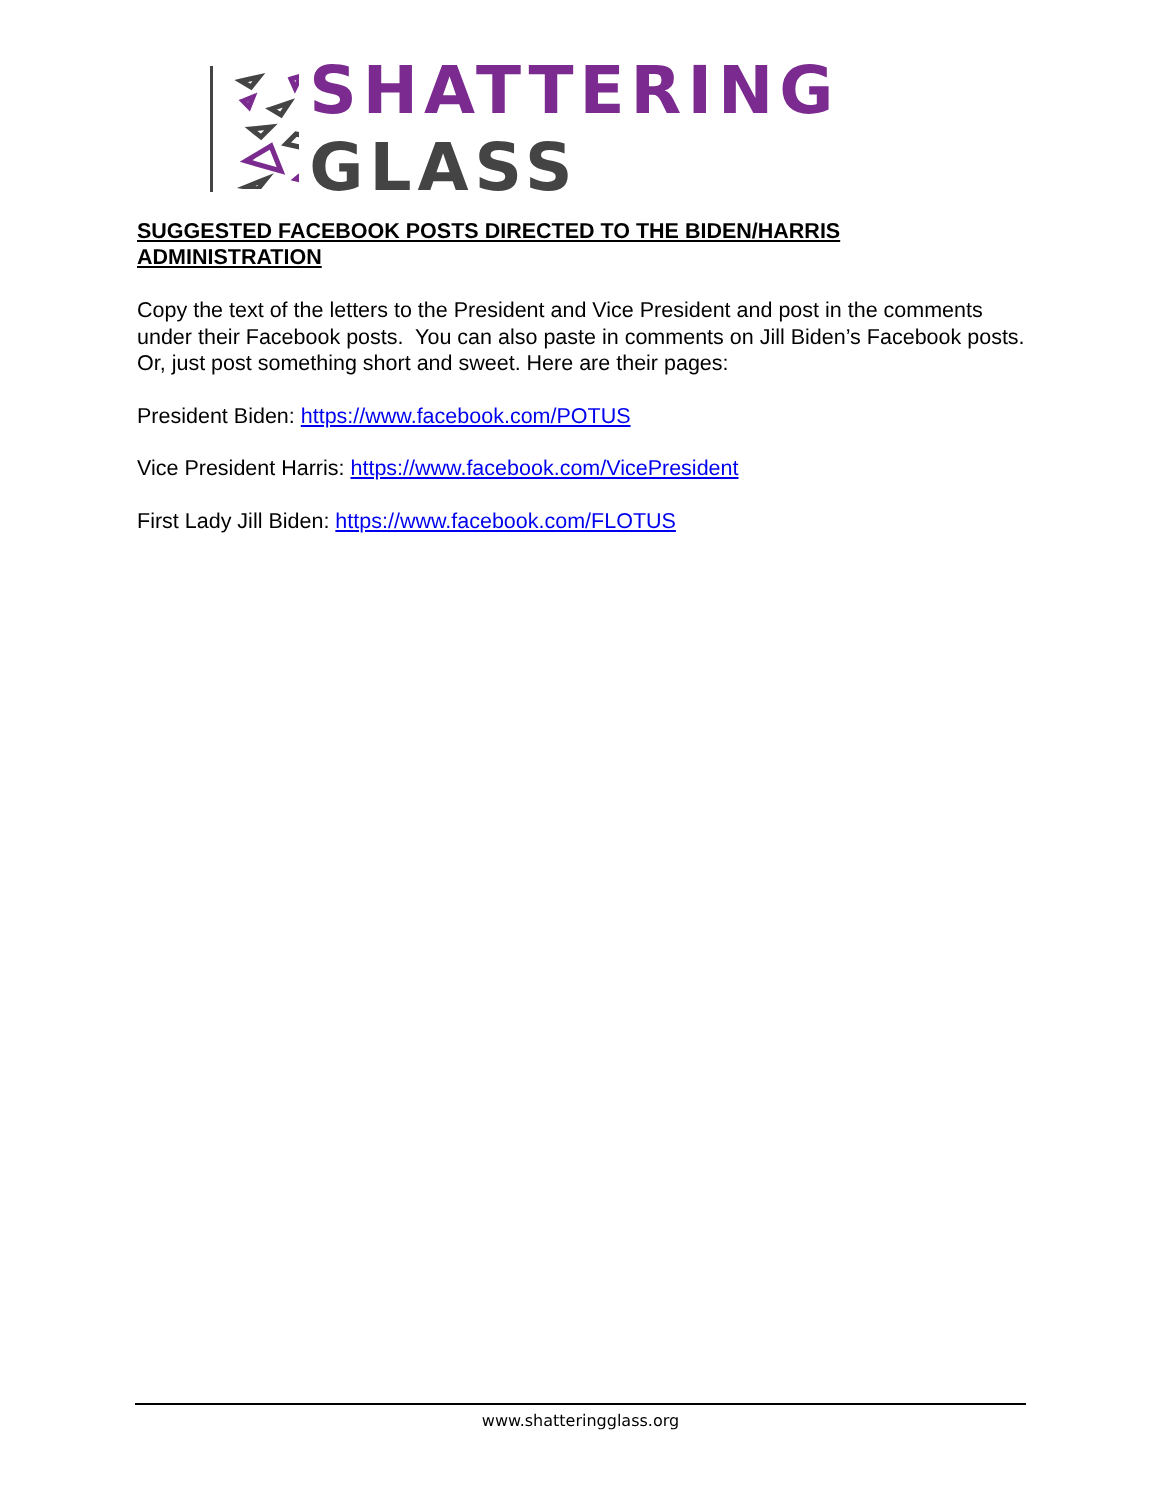SHATTERING GLASS
SUGGESTED FACEBOOK POSTS DIRECTED TO THE BIDEN/HARRIS ADMINISTRATION
Copy the text of the letters to the President and Vice President and post in the comments under their Facebook posts. You can also paste in comments on Jill Biden’s Facebook posts. Or, just post something short and sweet. Here are their pages:
President Biden: https://www.facebook.com/POTUS
Vice President Harris: https://www.facebook.com/VicePresident
First Lady Jill Biden: https://www.facebook.com/FLOTUS
www.shatteringglass.org